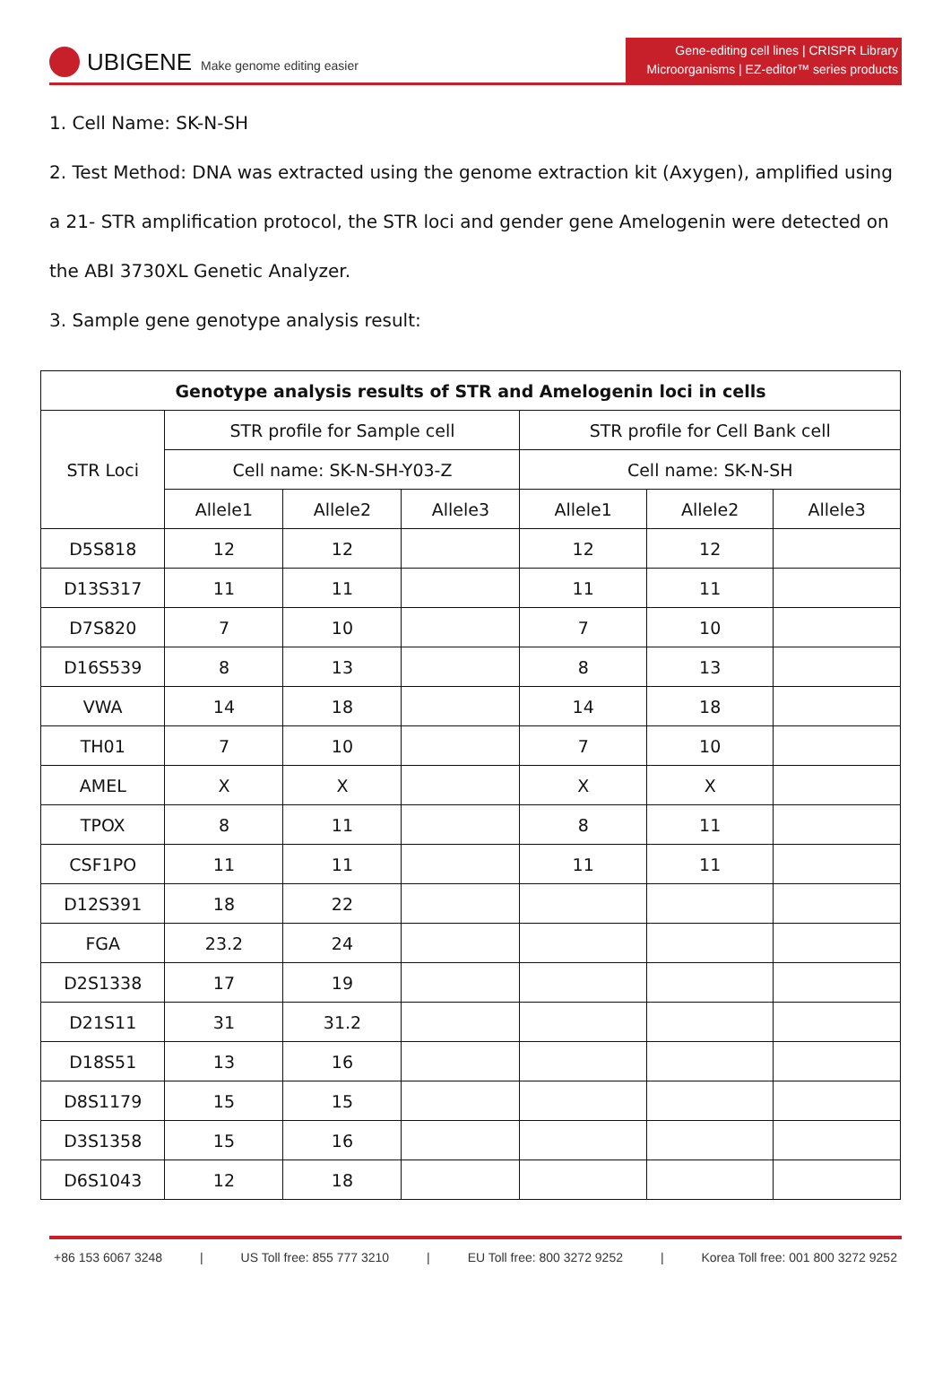UBIGENE Make genome editing easier
Gene-editing cell lines | CRISPR Library
Microorganisms | EZ-editor™ series products
1. Cell Name: SK-N-SH
2. Test Method: DNA was extracted using the genome extraction kit (Axygen), amplified using a 21- STR amplification protocol, the STR loci and gender gene Amelogenin were detected on the ABI 3730XL Genetic Analyzer.
3. Sample gene genotype analysis result:
| Genotype analysis results of STR and Amelogenin loci in cells | | | | | | |
| --- | --- | --- | --- | --- | --- | --- |
| STR Loci | STR profile for Sample cell | | | STR profile for Cell Bank cell | | |
| | Cell name: SK-N-SH-Y03-Z | | | Cell name: SK-N-SH | | |
| | Allele1 | Allele2 | Allele3 | Allele1 | Allele2 | Allele3 |
| D5S818 | 12 | 12 | | 12 | 12 | |
| D13S317 | 11 | 11 | | 11 | 11 | |
| D7S820 | 7 | 10 | | 7 | 10 | |
| D16S539 | 8 | 13 | | 8 | 13 | |
| VWA | 14 | 18 | | 14 | 18 | |
| TH01 | 7 | 10 | | 7 | 10 | |
| AMEL | X | X | | X | X | |
| TPOX | 8 | 11 | | 8 | 11 | |
| CSF1PO | 11 | 11 | | 11 | 11 | |
| D12S391 | 18 | 22 | | | | |
| FGA | 23.2 | 24 | | | | |
| D2S1338 | 17 | 19 | | | | |
| D21S11 | 31 | 31.2 | | | | |
| D18S51 | 13 | 16 | | | | |
| D8S1179 | 15 | 15 | | | | |
| D3S1358 | 15 | 16 | | | | |
| D6S1043 | 12 | 18 | | | | |
+86 153 6067 3248 | US Toll free: 855 777 3210 | EU Toll free: 800 3272 9252 | Korea Toll free: 001 800 3272 9252